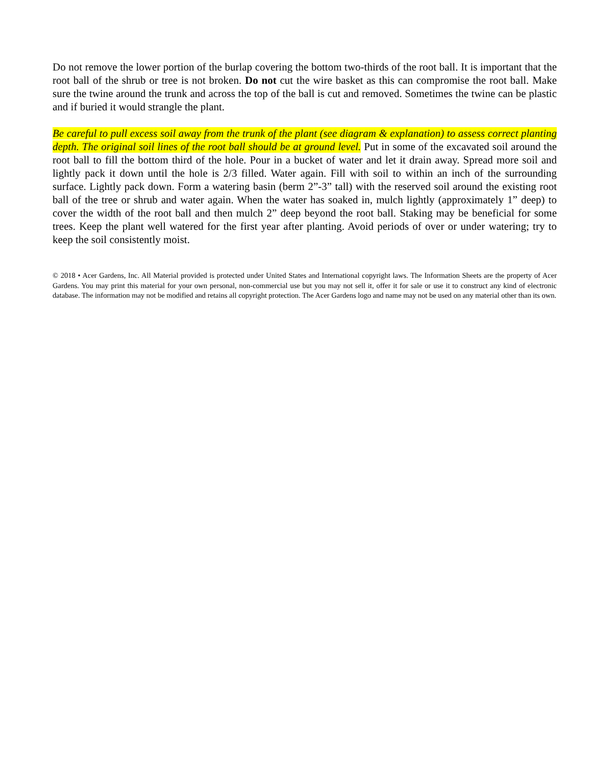Do not remove the lower portion of the burlap covering the bottom two-thirds of the root ball. It is important that the root ball of the shrub or tree is not broken. Do not cut the wire basket as this can compromise the root ball. Make sure the twine around the trunk and across the top of the ball is cut and removed. Sometimes the twine can be plastic and if buried it would strangle the plant.
Be careful to pull excess soil away from the trunk of the plant (see diagram & explanation) to assess correct planting depth. The original soil lines of the root ball should be at ground level. Put in some of the excavated soil around the root ball to fill the bottom third of the hole. Pour in a bucket of water and let it drain away. Spread more soil and lightly pack it down until the hole is 2/3 filled. Water again. Fill with soil to within an inch of the surrounding surface. Lightly pack down. Form a watering basin (berm 2”-3” tall) with the reserved soil around the existing root ball of the tree or shrub and water again. When the water has soaked in, mulch lightly (approximately 1” deep) to cover the width of the root ball and then mulch 2” deep beyond the root ball. Staking may be beneficial for some trees. Keep the plant well watered for the first year after planting. Avoid periods of over or under watering; try to keep the soil consistently moist.
© 2018 • Acer Gardens, Inc. All Material provided is protected under United States and International copyright laws. The Information Sheets are the property of Acer Gardens. You may print this material for your own personal, non-commercial use but you may not sell it, offer it for sale or use it to construct any kind of electronic database. The information may not be modified and retains all copyright protection. The Acer Gardens logo and name may not be used on any material other than its own.